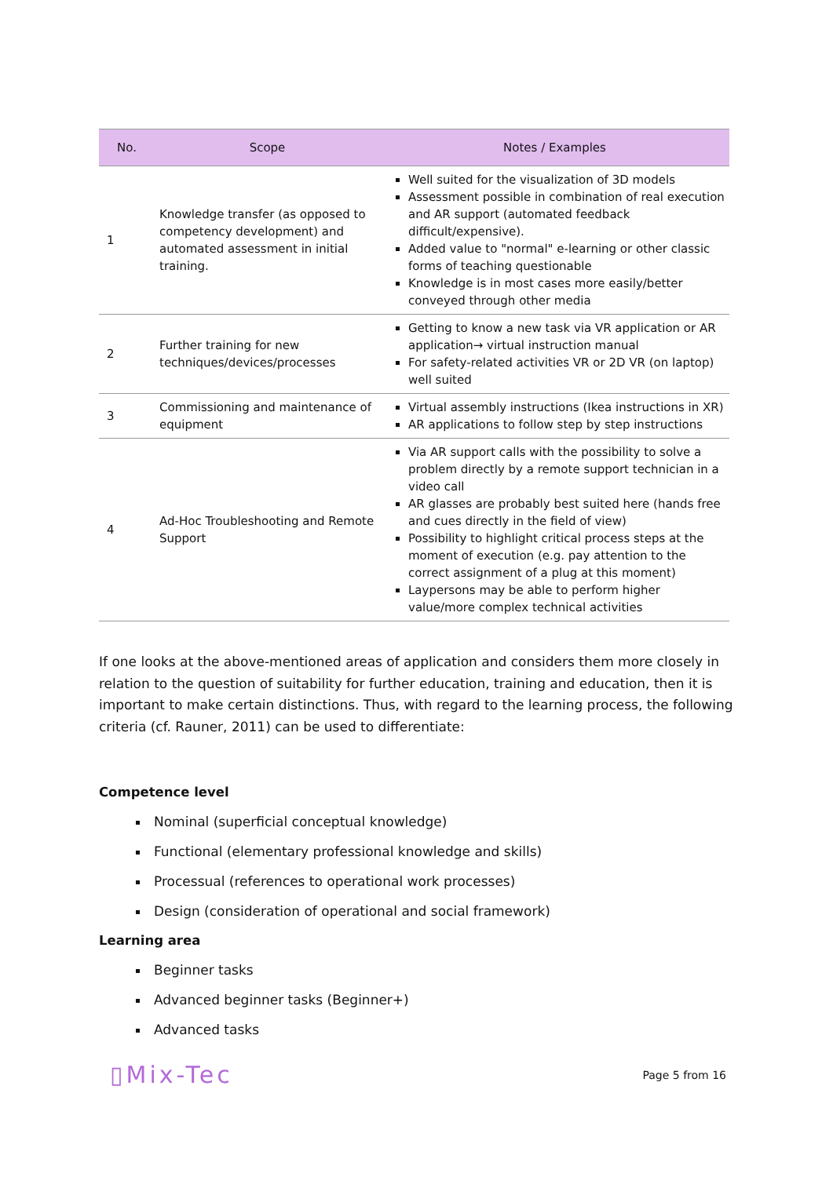| No. | Scope | Notes / Examples |
| --- | --- | --- |
| 1 | Knowledge transfer (as opposed to competency development) and automated assessment in initial training. | Well suited for the visualization of 3D models Assessment possible in combination of real execution and AR support (automated feedback difficult/expensive). Added value to "normal" e-learning or other classic forms of teaching questionable Knowledge is in most cases more easily/better conveyed through other media |
| 2 | Further training for new techniques/devices/processes | Getting to know a new task via VR application or AR application→ virtual instruction manual For safety-related activities VR or 2D VR (on laptop) well suited |
| 3 | Commissioning and maintenance of equipment | Virtual assembly instructions (Ikea instructions in XR) AR applications to follow step by step instructions |
| 4 | Ad-Hoc Troubleshooting and Remote Support | Via AR support calls with the possibility to solve a problem directly by a remote support technician in a video call AR glasses are probably best suited here (hands free and cues directly in the field of view) Possibility to highlight critical process steps at the moment of execution (e.g. pay attention to the correct assignment of a plug at this moment) Laypersons may be able to perform higher value/more complex technical activities |
If one looks at the above-mentioned areas of application and considers them more closely in relation to the question of suitability for further education, training and education, then it is important to make certain distinctions. Thus, with regard to the learning process, the following criteria (cf. Rauner, 2011) can be used to differentiate:
Competence level
Nominal (superficial conceptual knowledge)
Functional (elementary professional knowledge and skills)
Processual (references to operational work processes)
Design (consideration of operational and social framework)
Learning area
Beginner tasks
Advanced beginner tasks (Beginner+)
Advanced tasks
▯Mix-Tec
Page 5 from 16